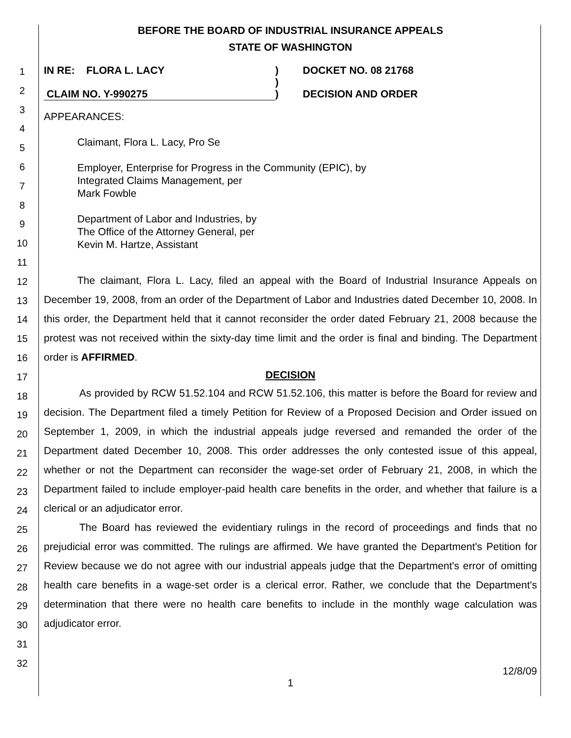1
2
3
4
5
6
7
8
9
10
11
12
13
14
15
16
17
18
19
20
21
22
23
24
25
26
27
28
29
30
31
32
BEFORE THE BOARD OF INDUSTRIAL INSURANCE APPEALS
STATE OF WASHINGTON
IN RE: FLORA L. LACY
CLAIM NO. Y-990275
)
)
)
DOCKET NO. 08 21768
DECISION AND ORDER
APPEARANCES:
Claimant, Flora L. Lacy, Pro Se
Employer, Enterprise for Progress in the Community (EPIC), by
Integrated Claims Management, per
Mark Fowble
Department of Labor and Industries, by
The Office of the Attorney General, per
Kevin M. Hartze, Assistant
The claimant, Flora L. Lacy, filed an appeal with the Board of Industrial Insurance Appeals on December 19, 2008, from an order of the Department of Labor and Industries dated December 10, 2008. In this order, the Department held that it cannot reconsider the order dated February 21, 2008 because the protest was not received within the sixty-day time limit and the order is final and binding. The Department order is AFFIRMED.
DECISION
As provided by RCW 51.52.104 and RCW 51.52.106, this matter is before the Board for review and decision. The Department filed a timely Petition for Review of a Proposed Decision and Order issued on September 1, 2009, in which the industrial appeals judge reversed and remanded the order of the Department dated December 10, 2008. This order addresses the only contested issue of this appeal, whether or not the Department can reconsider the wage-set order of February 21, 2008, in which the Department failed to include employer-paid health care benefits in the order, and whether that failure is a clerical or an adjudicator error.
The Board has reviewed the evidentiary rulings in the record of proceedings and finds that no prejudicial error was committed. The rulings are affirmed. We have granted the Department's Petition for Review because we do not agree with our industrial appeals judge that the Department's error of omitting health care benefits in a wage-set order is a clerical error. Rather, we conclude that the Department's determination that there were no health care benefits to include in the monthly wage calculation was adjudicator error.
12/8/09
1